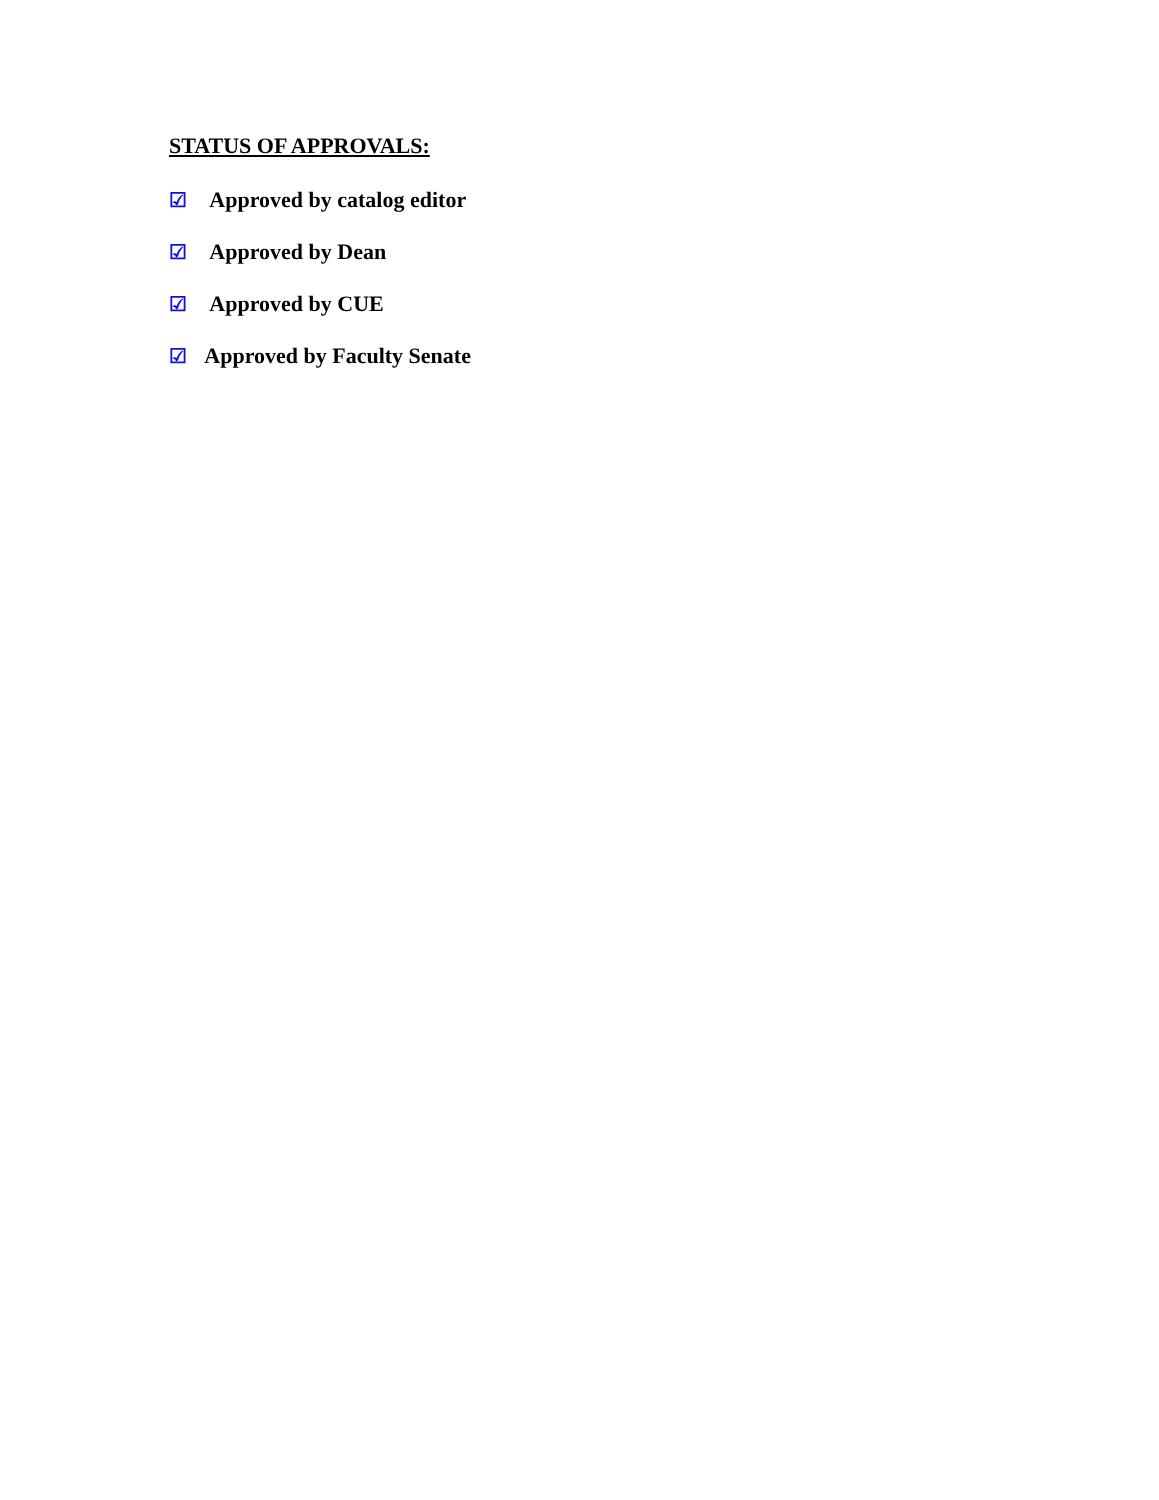STATUS OF APPROVALS:
☑ Approved by catalog editor
☑ Approved by Dean
☑ Approved by CUE
☑ Approved by Faculty Senate